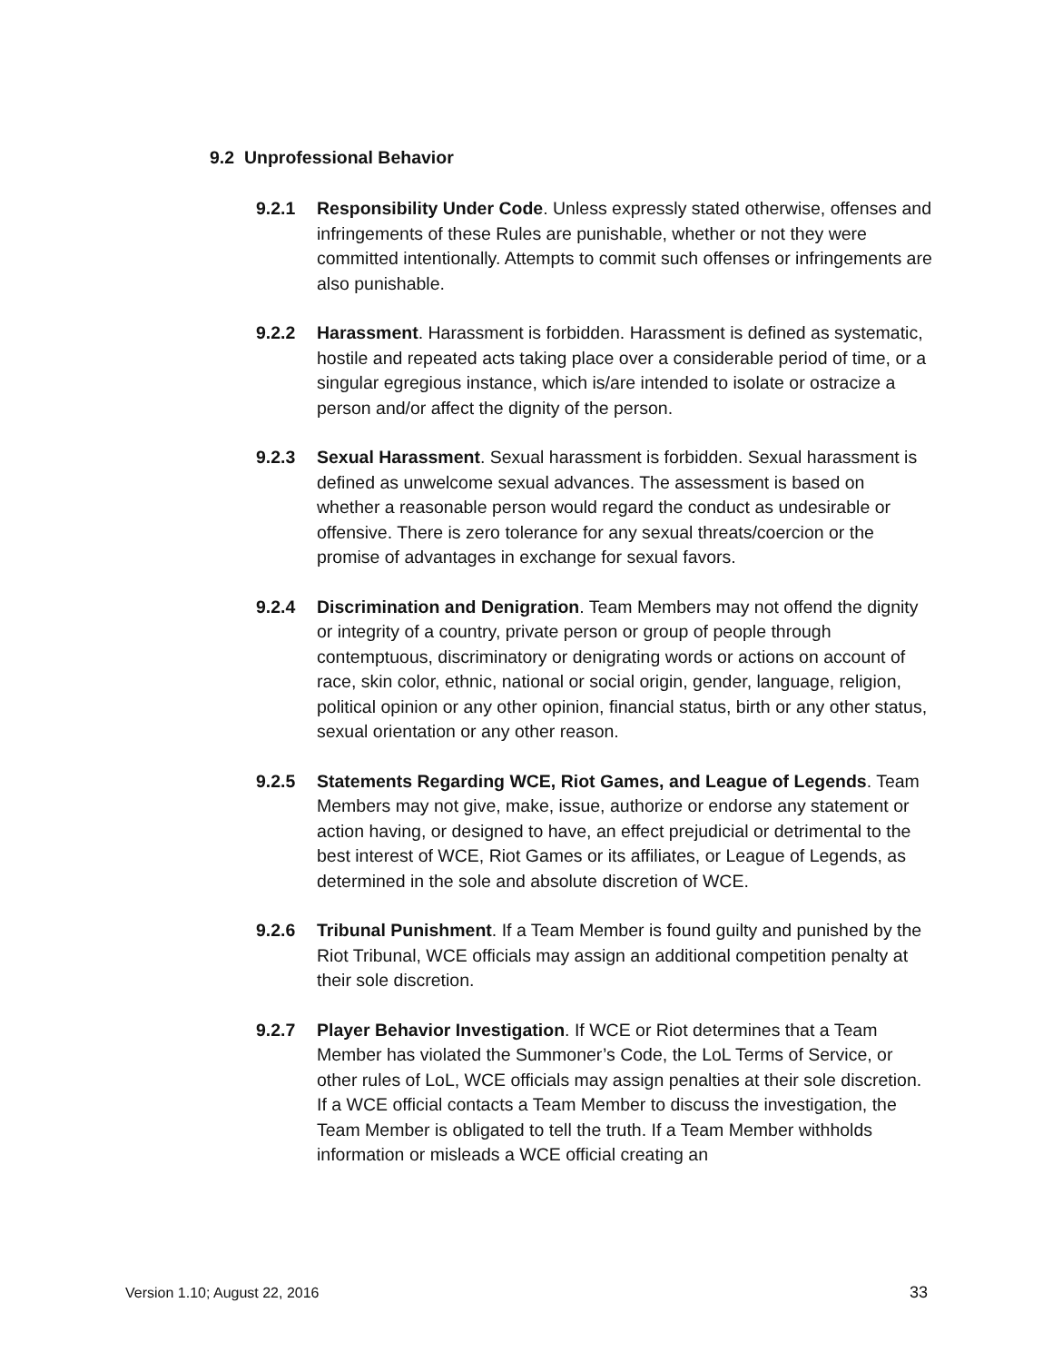9.2 Unprofessional Behavior
9.2.1 Responsibility Under Code. Unless expressly stated otherwise, offenses and infringements of these Rules are punishable, whether or not they were committed intentionally. Attempts to commit such offenses or infringements are also punishable.
9.2.2 Harassment. Harassment is forbidden. Harassment is defined as systematic, hostile and repeated acts taking place over a considerable period of time, or a singular egregious instance, which is/are intended to isolate or ostracize a person and/or affect the dignity of the person.
9.2.3 Sexual Harassment. Sexual harassment is forbidden. Sexual harassment is defined as unwelcome sexual advances. The assessment is based on whether a reasonable person would regard the conduct as undesirable or offensive. There is zero tolerance for any sexual threats/coercion or the promise of advantages in exchange for sexual favors.
9.2.4 Discrimination and Denigration. Team Members may not offend the dignity or integrity of a country, private person or group of people through contemptuous, discriminatory or denigrating words or actions on account of race, skin color, ethnic, national or social origin, gender, language, religion, political opinion or any other opinion, financial status, birth or any other status, sexual orientation or any other reason.
9.2.5 Statements Regarding WCE, Riot Games, and League of Legends. Team Members may not give, make, issue, authorize or endorse any statement or action having, or designed to have, an effect prejudicial or detrimental to the best interest of WCE, Riot Games or its affiliates, or League of Legends, as determined in the sole and absolute discretion of WCE.
9.2.6 Tribunal Punishment. If a Team Member is found guilty and punished by the Riot Tribunal, WCE officials may assign an additional competition penalty at their sole discretion.
9.2.7 Player Behavior Investigation. If WCE or Riot determines that a Team Member has violated the Summoner’s Code, the LoL Terms of Service, or other rules of LoL, WCE officials may assign penalties at their sole discretion. If a WCE official contacts a Team Member to discuss the investigation, the Team Member is obligated to tell the truth. If a Team Member withholds information or misleads a WCE official creating an
Version 1.10; August 22, 2016 33